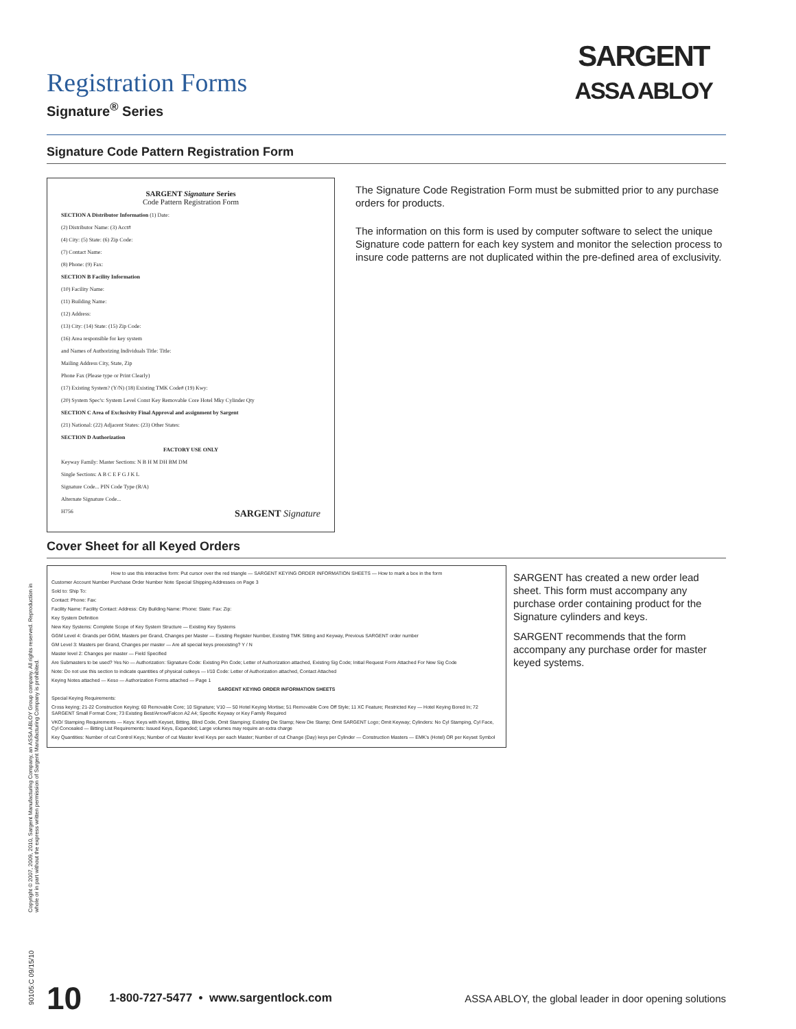SARGENT
ASSA ABLOY
Registration Forms
Signature<sup>®</sup> Series
Signature Code Pattern Registration Form
SARGENT Signature Series
Code Pattern Registration Form
SECTION A Distributor Information (1) Date:
(2) Distributor Name: (3) Acct#
(4) City: (5) State: (6) Zip Code:
(7) Contact Name:
(8) Phone: (9) Fax:
SECTION B Facility Information
(10) Facility Name:
(11) Building Name:
(12) Address:
(13) City: (14) State: (15) Zip Code:
(16) Area responsible for key system
and Names of Authorizing Individuals Title: Title:
Mailing Address City, State, Zip
Phone Fax (Please type or Print Clearly)
(17) Existing System? (Y/N) (18) Existing TMK Code# (19) Kwy:
(20) System Spec's: System Level Const Key Removable Core Hotel Mky Cylinder Qty
SECTION C Area of Exclusivity Final Approval and assignment by Sargent
(21) National: (22) Adjacent States: (23) Other States:
SECTION D Authorization
FACTORY USE ONLY
Keyway Family: Master Sections: N B H M DH BM DM
Single Sections: A B C E F G J K L
Signature Code... PIN Code Type (R/A)
Alternate Signature Code...
H756 SARGENT Signature
The Signature Code Registration Form must be submitted prior to any purchase orders for products.
The information on this form is used by computer software to select the unique Signature code pattern for each key system and monitor the selection process to insure code patterns are not duplicated within the pre-defined area of exclusivity.
Cover Sheet for all Keyed Orders
How to use this interactive form: Put cursor over the red triangle — SARGENT KEYING ORDER INFORMATION SHEETS — How to mark a box in the form
Customer Account Number Purchase Order Number Note Special Shipping Addresses on Page 3
Sold to: Ship To:
Contact: Phone: Fax:
Facility Name: Facility Contact: Address: City Building Name: Phone: State: Fax: Zip:
Key System Definition
New Key Systems: Complete Scope of Key System Structure — Existing Key Systems
GGM Level 4: Grands per GGM, Masters per Grand, Changes per Master — Existing Register Number, Existing TMK Sitting and Keyway, Previous SARGENT order number
GM Level 3: Masters per Grand, Changes per master — Are all special keys preexisting? Y / N
Master level 2: Changes per master — Field Specified
Are Submasters to be used? Yes No — Authorization: Signature Code: Existing Pin Code; Letter of Authorization attached, Existing Sig Code; Initial Request Form Attached For New Sig Code
Note: Do not use this section to indicate quantities of physical cutkeys — I/10 Code: Letter of Authorization attached, Contact Attached
Keying Notes attached — Keso — Authorization Forms attached — Page 1
SARGENT KEYING ORDER INFORMATION SHEETS
Special Keying Requirements:
Cross keying; 21-22 Construction Keying; 60 Removable Core; 10 Signature; V10 — 50 Hotel Keying Mortise; 51 Removable Core Off Style; 11 XC Feature; Restricted Key — Hotel Keying Bored In; 72 SARGENT Small Format Core; 73 Existing Best/Arrow/Falcon A2 A4; Specific Keyway or Key Family Required
VKO/ Stamping Requirements — Keys: Keys with Keyset, Bitting, Blind Code, Omit Stamping; Existing Die Stamp; New Die Stamp; Omit SARGENT Logo; Omit Keyway; Cylinders: No Cyl Stamping, Cyl Face, Cyl Concealed — Bitting List Requirements: Issued Keys, Expanded; Large volumes may require an extra charge
Key Quantities: Number of cut Control Keys; Number of cut Master level Keys per each Master; Number of cut Change (Day) keys per Cylinder — Construction Masters — EMK's (Hotel) OR per Keyset Symbol
SARGENT has created a new order lead sheet. This form must accompany any purchase order containing product for the Signature cylinders and keys.
SARGENT recommends that the form accompany any purchase order for master keyed systems.
Copyright © 2007, 2009, 2010, Sargent Manufacturing Company, an ASSA ABLOY Group company. All rights reserved. Reproduction in whole or in part without the express written permission of Sargent Manufacturing Company is prohibited.
10 1-800-727-5477 • www.sargentlock.com ASSA ABLOY, the global leader in door opening solutions
90105:C 09/15/10